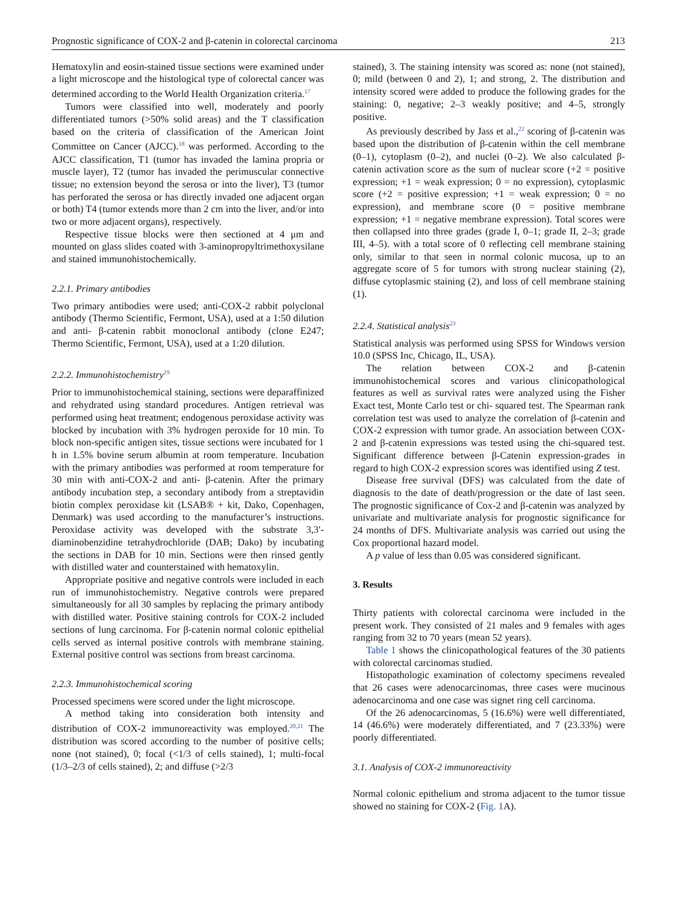Prognostic significance of COX-2 and β-catenin in colorectal carcinoma 213
Hematoxylin and eosin-stained tissue sections were examined under a light microscope and the histological type of colorectal cancer was determined according to the World Health Organization criteria.<sup>17</sup>
Tumors were classified into well, moderately and poorly differentiated tumors (>50% solid areas) and the T classification based on the criteria of classification of the American Joint Committee on Cancer (AJCC).<sup>18</sup> was performed. According to the AJCC classification, T1 (tumor has invaded the lamina propria or muscle layer), T2 (tumor has invaded the perimuscular connective tissue; no extension beyond the serosa or into the liver), T3 (tumor has perforated the serosa or has directly invaded one adjacent organ or both) T4 (tumor extends more than 2 cm into the liver, and/or into two or more adjacent organs), respectively.
Respective tissue blocks were then sectioned at 4 μm and mounted on glass slides coated with 3-aminopropyltrimethoxysilane and stained immunohistochemically.
2.2.1. Primary antibodies
Two primary antibodies were used; anti-COX-2 rabbit polyclonal antibody (Thermo Scientific, Fermont, USA), used at a 1:50 dilution and anti- β-catenin rabbit monoclonal antibody (clone E247; Thermo Scientific, Fermont, USA), used at a 1:20 dilution.
2.2.2. Immunohistochemistry<sup>19</sup>
Prior to immunohistochemical staining, sections were deparaffinized and rehydrated using standard procedures. Antigen retrieval was performed using heat treatment; endogenous peroxidase activity was blocked by incubation with 3% hydrogen peroxide for 10 min. To block non-specific antigen sites, tissue sections were incubated for 1 h in 1.5% bovine serum albumin at room temperature. Incubation with the primary antibodies was performed at room temperature for 30 min with anti-COX-2 and anti- β-catenin. After the primary antibody incubation step, a secondary antibody from a streptavidin biotin complex peroxidase kit (LSAB® + kit, Dako, Copenhagen, Denmark) was used according to the manufacturer’s instructions. Peroxidase activity was developed with the substrate 3,3′-diaminobenzidine tetrahydrochloride (DAB; Dako) by incubating the sections in DAB for 10 min. Sections were then rinsed gently with distilled water and counterstained with hematoxylin.
Appropriate positive and negative controls were included in each run of immunohistochemistry. Negative controls were prepared simultaneously for all 30 samples by replacing the primary antibody with distilled water. Positive staining controls for COX-2 included sections of lung carcinoma. For β-catenin normal colonic epithelial cells served as internal positive controls with membrane staining. External positive control was sections from breast carcinoma.
2.2.3. Immunohistochemical scoring
Processed specimens were scored under the light microscope.
A method taking into consideration both intensity and distribution of COX-2 immunoreactivity was employed.<sup>20,21</sup> The distribution was scored according to the number of positive cells; none (not stained), 0; focal (<1/3 of cells stained), 1; multi-focal (1/3–2/3 of cells stained), 2; and diffuse (>2/3
stained), 3. The staining intensity was scored as: none (not stained), 0; mild (between 0 and 2), 1; and strong, 2. The distribution and intensity scored were added to produce the following grades for the staining: 0, negative; 2–3 weakly positive; and 4–5, strongly positive.
As previously described by Jass et al.,<sup>22</sup> scoring of β-catenin was based upon the distribution of β-catenin within the cell membrane (0–1), cytoplasm (0–2), and nuclei (0–2). We also calculated β-catenin activation score as the sum of nuclear score (+2 = positive expression; +1 = weak expression; 0 = no expression), cytoplasmic score (+2 = positive expression; +1 = weak expression; 0 = no expression), and membrane score (0 = positive membrane expression; +1 = negative membrane expression). Total scores were then collapsed into three grades (grade I, 0–1; grade II, 2–3; grade III, 4–5). with a total score of 0 reflecting cell membrane staining only, similar to that seen in normal colonic mucosa, up to an aggregate score of 5 for tumors with strong nuclear staining (2), diffuse cytoplasmic staining (2), and loss of cell membrane staining (1).
2.2.4. Statistical analysis<sup>23</sup>
Statistical analysis was performed using SPSS for Windows version 10.0 (SPSS Inc, Chicago, IL, USA).
The relation between COX-2 and β-catenin immunohistochemical scores and various clinicopathological features as well as survival rates were analyzed using the Fisher Exact test, Monte Carlo test or chi- squared test. The Spearman rank correlation test was used to analyze the correlation of β-catenin and COX-2 expression with tumor grade. An association between COX-2 and β-catenin expressions was tested using the chi-squared test. Significant difference between β-Catenin expression-grades in regard to high COX-2 expression scores was identified using Z test.
Disease free survival (DFS) was calculated from the date of diagnosis to the date of death/progression or the date of last seen. The prognostic significance of Cox-2 and β-catenin was analyzed by univariate and multivariate analysis for prognostic significance for 24 months of DFS. Multivariate analysis was carried out using the Cox proportional hazard model.
A p value of less than 0.05 was considered significant.
3. Results
Thirty patients with colorectal carcinoma were included in the present work. They consisted of 21 males and 9 females with ages ranging from 32 to 70 years (mean 52 years).
Table 1 shows the clinicopathological features of the 30 patients with colorectal carcinomas studied.
Histopathologic examination of colectomy specimens revealed that 26 cases were adenocarcinomas, three cases were mucinous adenocarcinoma and one case was signet ring cell carcinoma.
Of the 26 adenocarcinomas, 5 (16.6%) were well differentiated, 14 (46.6%) were moderately differentiated, and 7 (23.33%) were poorly differentiated.
3.1. Analysis of COX-2 immunoreactivity
Normal colonic epithelium and stroma adjacent to the tumor tissue showed no staining for COX-2 (Fig. 1 A).